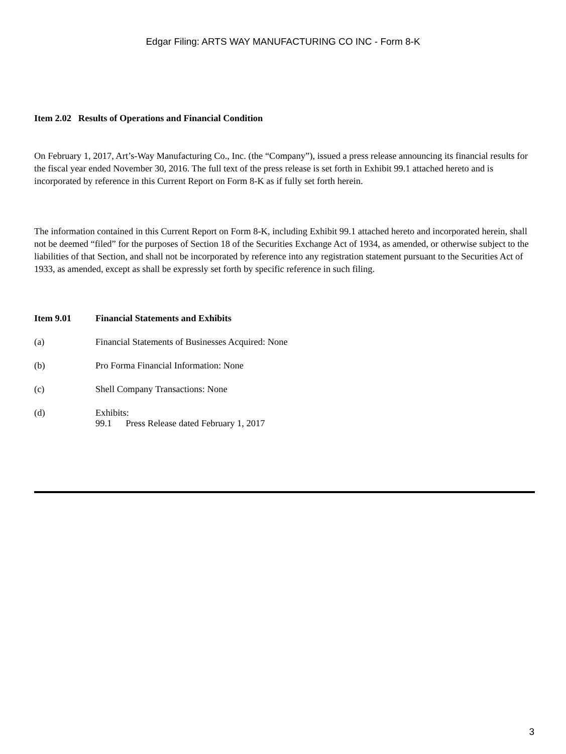Edgar Filing: ARTS WAY MANUFACTURING CO INC - Form 8-K
Item 2.02 Results of Operations and Financial Condition
On February 1, 2017, Art’s-Way Manufacturing Co., Inc. (the “Company”), issued a press release announcing its financial results for the fiscal year ended November 30, 2016. The full text of the press release is set forth in Exhibit 99.1 attached hereto and is incorporated by reference in this Current Report on Form 8-K as if fully set forth herein.
The information contained in this Current Report on Form 8-K, including Exhibit 99.1 attached hereto and incorporated herein, shall not be deemed “filed” for the purposes of Section 18 of the Securities Exchange Act of 1934, as amended, or otherwise subject to the liabilities of that Section, and shall not be incorporated by reference into any registration statement pursuant to the Securities Act of 1933, as amended, except as shall be expressly set forth by specific reference in such filing.
Item 9.01 Financial Statements and Exhibits
(a) Financial Statements of Businesses Acquired: None
(b) Pro Forma Financial Information: None
(c) Shell Company Transactions: None
(d) Exhibits:
99.1 Press Release dated February 1, 2017
3